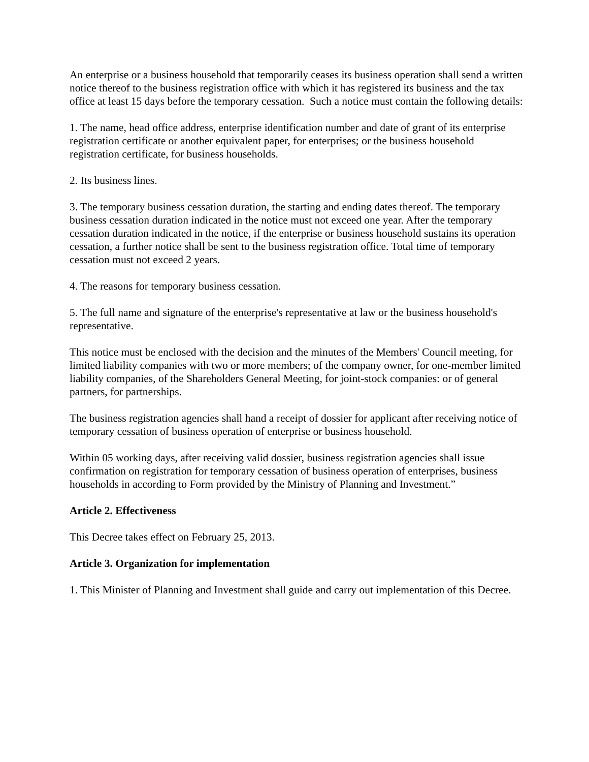An enterprise or a business household that temporarily ceases its business operation shall send a written notice thereof to the business registration office with which it has registered its business and the tax office at least 15 days before the temporary cessation. Such a notice must contain the following details:
1. The name, head office address, enterprise identification number and date of grant of its enterprise registration certificate or another equivalent paper, for enterprises; or the business household registration certificate, for business households.
2. Its business lines.
3. The temporary business cessation duration, the starting and ending dates thereof. The temporary business cessation duration indicated in the notice must not exceed one year. After the temporary cessation duration indicated in the notice, if the enterprise or business household sustains its operation cessation, a further notice shall be sent to the business registration office. Total time of temporary cessation must not exceed 2 years.
4. The reasons for temporary business cessation.
5. The full name and signature of the enterprise's representative at law or the business household's representative.
This notice must be enclosed with the decision and the minutes of the Members' Council meeting, for limited liability companies with two or more members; of the company owner, for one-member limited liability companies, of the Shareholders General Meeting, for joint-stock companies: or of general partners, for partnerships.
The business registration agencies shall hand a receipt of dossier for applicant after receiving notice of temporary cessation of business operation of enterprise or business household.
Within 05 working days, after receiving valid dossier, business registration agencies shall issue confirmation on registration for temporary cessation of business operation of enterprises, business households in according to Form provided by the Ministry of Planning and Investment.”
Article 2. Effectiveness
This Decree takes effect on February 25, 2013.
Article 3. Organization for implementation
1. This Minister of Planning and Investment shall guide and carry out implementation of this Decree.